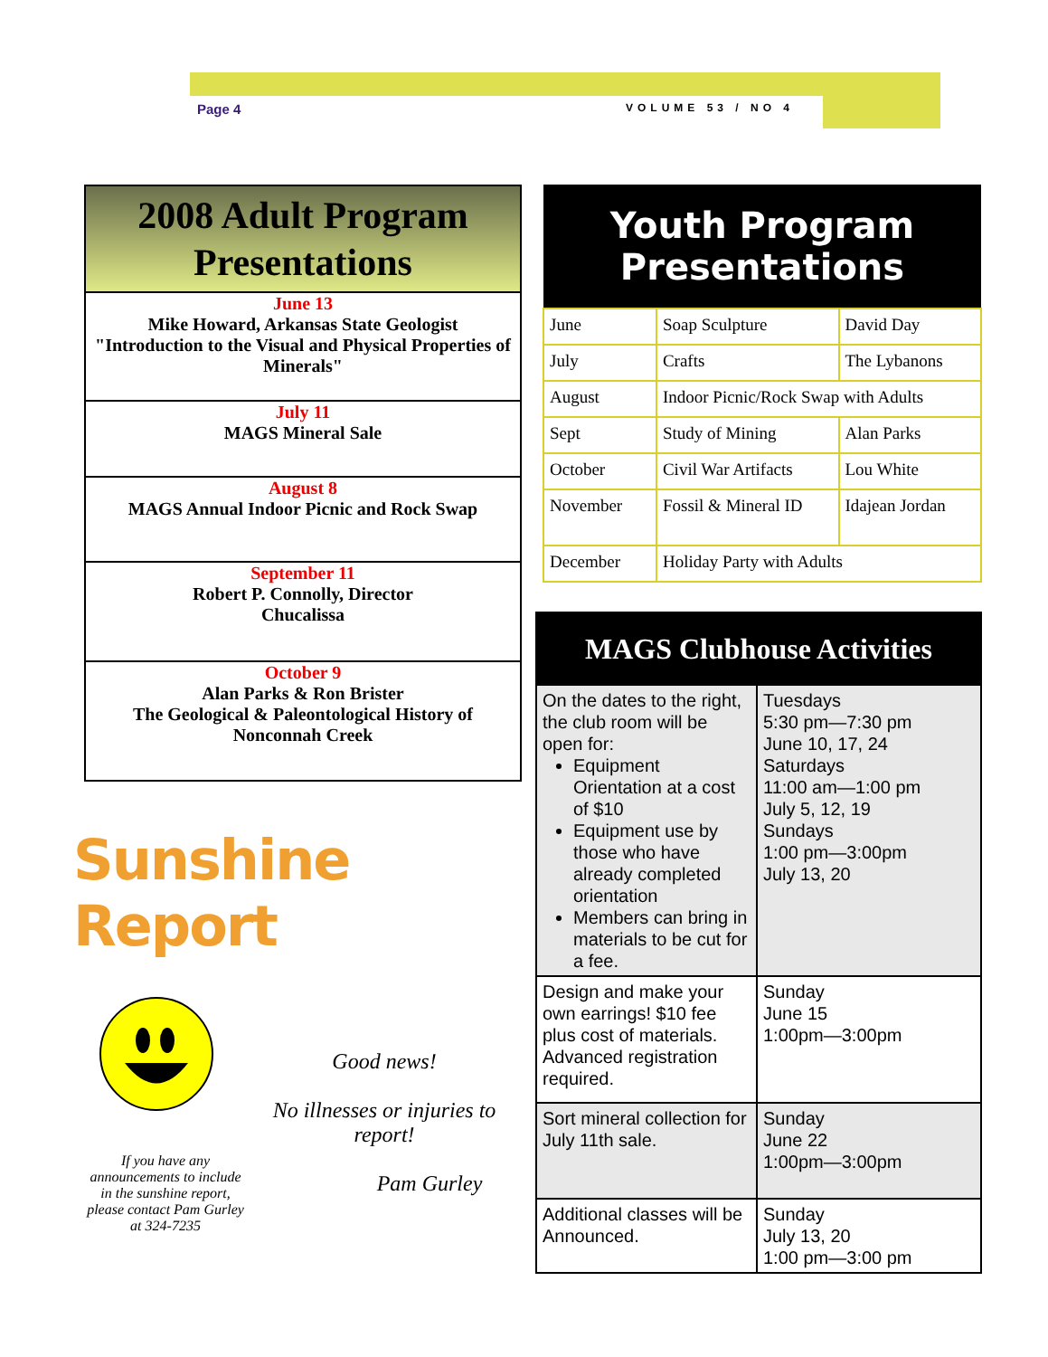Page 4 VOLUME 53 / NO 4
| 2008 Adult Program Presentations |
| --- |
| June 13 Mike Howard, Arkansas State Geologist "Introduction to the Visual and Physical Properties of Minerals" |
| July 11 MAGS Mineral Sale |
| August 8 MAGS Annual Indoor Picnic and Rock Swap |
| September 11 Robert P. Connolly, Director Chucalissa |
| October 9 Alan Parks & Ron Brister The Geological & Paleontological History of Nonconnah Creek |
Sunshine Report
If you have any announcements to include in the sunshine report, please contact Pam Gurley at 324-7235
Good news!
No illnesses or injuries to report!
Pam Gurley
| Youth Program Presentations | | |
| --- | --- | --- |
| June | Soap Sculpture | David Day |
| July | Crafts | The Lybanons |
| August | Indoor Picnic/Rock Swap with Adults | |
| Sept | Study of Mining | Alan Parks |
| October | Civil War Artifacts | Lou White |
| November | Fossil & Mineral ID | Idajean Jordan |
| December | Holiday Party with Adults | |
| MAGS Clubhouse Activities | |
| --- | --- |
| On the dates to the right, the club room will be open for: Equipment Orientation at a cost of $10 Equipment use by those who have already completed orientation Members can bring in materials to be cut for a fee. | Tuesdays 5:30 pm—7:30 pm June 10, 17, 24 Saturdays 11:00 am—1:00 pm July 5, 12, 19 Sundays 1:00 pm—3:00pm July 13, 20 |
| Design and make your own earrings! $10 fee plus cost of materials. Advanced registration required. | Sunday June 15 1:00pm—3:00pm |
| Sort mineral collection for July 11th sale. | Sunday June 22 1:00pm—3:00pm |
| Additional classes will be Announced. | Sunday July 13, 20 1:00 pm—3:00 pm |